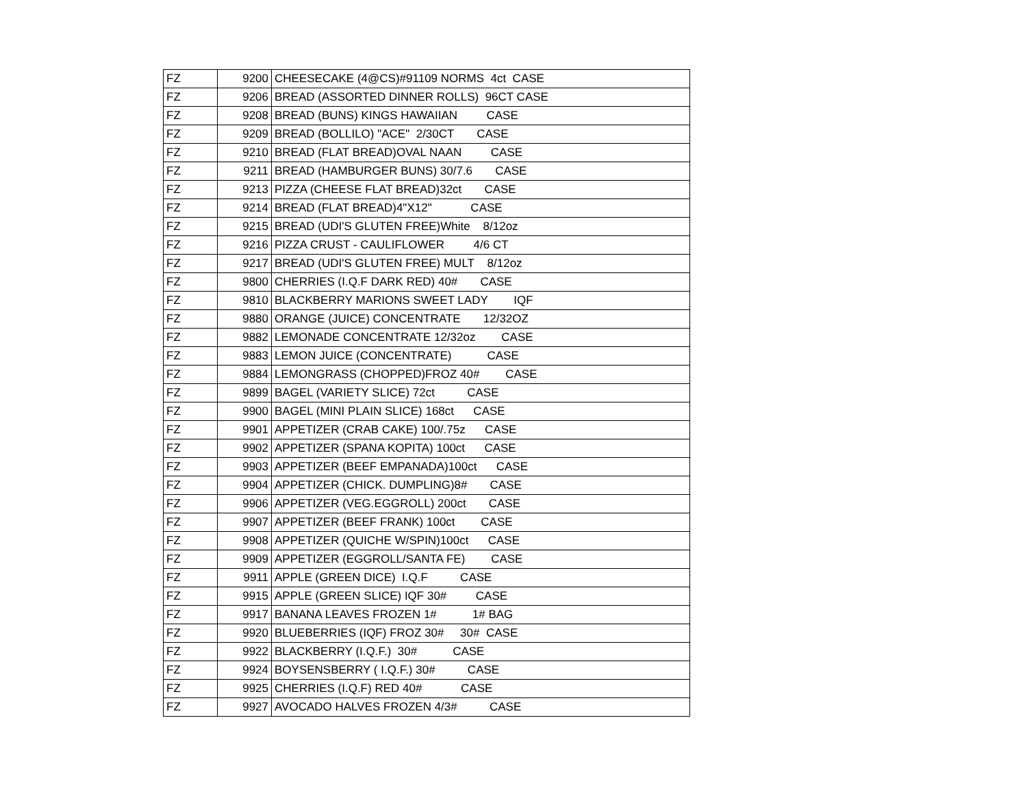| FZ | 9200 | CHEESECAKE (4@CS)#91109 NORMS 4ct CASE |
| FZ | 9206 | BREAD (ASSORTED DINNER ROLLS) 96CT CASE |
| FZ | 9208 | BREAD (BUNS) KINGS HAWAIIAN CASE |
| FZ | 9209 | BREAD (BOLLILO) "ACE" 2/30CT CASE |
| FZ | 9210 | BREAD (FLAT BREAD)OVAL NAAN CASE |
| FZ | 9211 | BREAD (HAMBURGER BUNS) 30/7.6 CASE |
| FZ | 9213 | PIZZA (CHEESE FLAT BREAD)32ct CASE |
| FZ | 9214 | BREAD (FLAT BREAD)4"X12" CASE |
| FZ | 9215 | BREAD (UDI'S GLUTEN FREE)White 8/12oz |
| FZ | 9216 | PIZZA CRUST - CAULIFLOWER 4/6 CT |
| FZ | 9217 | BREAD (UDI'S GLUTEN FREE) MULT 8/12oz |
| FZ | 9800 | CHERRIES (I.Q.F DARK RED) 40# CASE |
| FZ | 9810 | BLACKBERRY MARIONS SWEET LADY IQF |
| FZ | 9880 | ORANGE (JUICE) CONCENTRATE 12/32OZ |
| FZ | 9882 | LEMONADE CONCENTRATE 12/32oz CASE |
| FZ | 9883 | LEMON JUICE (CONCENTRATE) CASE |
| FZ | 9884 | LEMONGRASS (CHOPPED)FROZ 40# CASE |
| FZ | 9899 | BAGEL (VARIETY SLICE) 72ct CASE |
| FZ | 9900 | BAGEL (MINI PLAIN SLICE) 168ct CASE |
| FZ | 9901 | APPETIZER (CRAB CAKE) 100/.75z CASE |
| FZ | 9902 | APPETIZER (SPANA KOPITA) 100ct CASE |
| FZ | 9903 | APPETIZER (BEEF EMPANADA)100ct CASE |
| FZ | 9904 | APPETIZER (CHICK. DUMPLING)8# CASE |
| FZ | 9906 | APPETIZER (VEG.EGGROLL) 200ct CASE |
| FZ | 9907 | APPETIZER (BEEF FRANK) 100ct CASE |
| FZ | 9908 | APPETIZER (QUICHE W/SPIN)100ct CASE |
| FZ | 9909 | APPETIZER (EGGROLL/SANTA FE) CASE |
| FZ | 9911 | APPLE (GREEN DICE) I.Q.F CASE |
| FZ | 9915 | APPLE (GREEN SLICE) IQF 30# CASE |
| FZ | 9917 | BANANA LEAVES FROZEN 1# 1# BAG |
| FZ | 9920 | BLUEBERRIES (IQF) FROZ 30# 30# CASE |
| FZ | 9922 | BLACKBERRY (I.Q.F.) 30# CASE |
| FZ | 9924 | BOYSENSBERRY ( I.Q.F.) 30# CASE |
| FZ | 9925 | CHERRIES (I.Q.F) RED 40# CASE |
| FZ | 9927 | AVOCADO HALVES FROZEN 4/3# CASE |